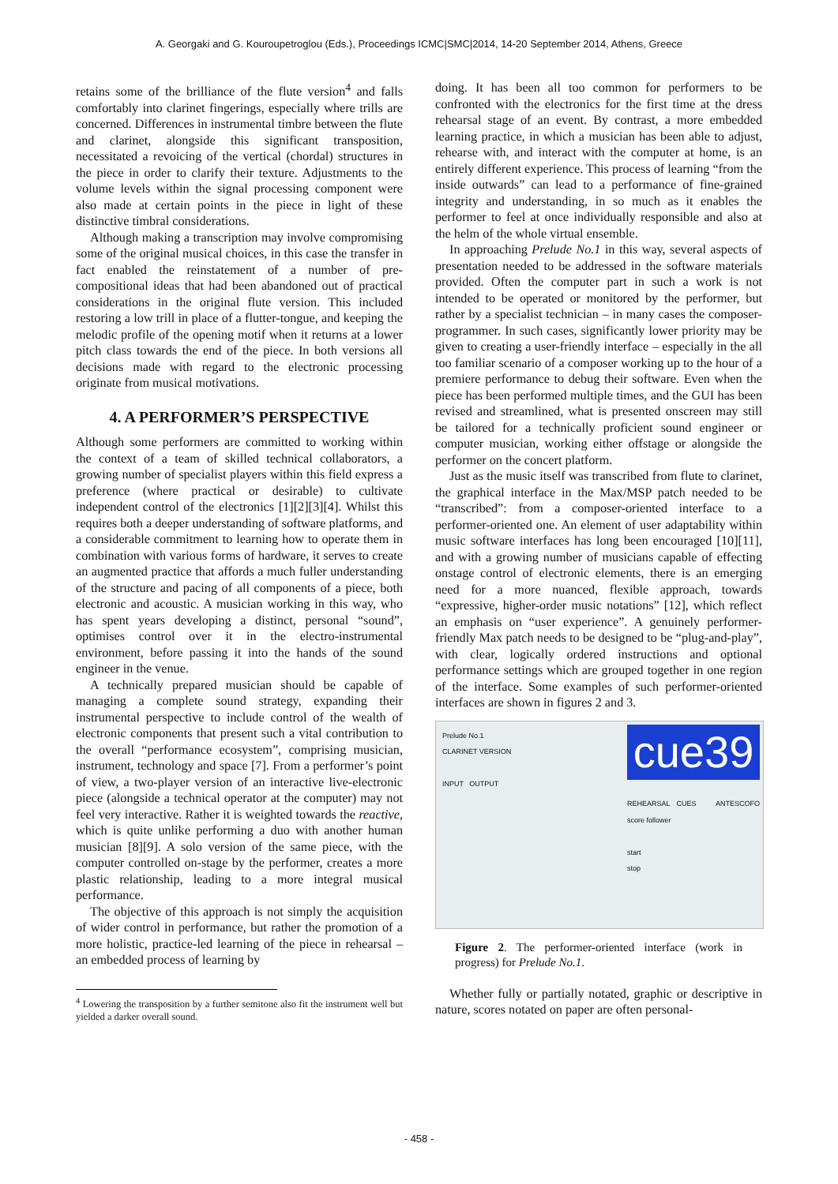A. Georgaki and G. Kouroupetroglou (Eds.), Proceedings ICMC|SMC|2014, 14-20 September 2014, Athens, Greece
retains some of the brilliance of the flute version<sup>4</sup> and falls comfortably into clarinet fingerings, especially where trills are concerned. Differences in instrumental timbre between the flute and clarinet, alongside this significant transposition, necessitated a revoicing of the vertical (chordal) structures in the piece in order to clarify their texture. Adjustments to the volume levels within the signal processing component were also made at certain points in the piece in light of these distinctive timbral considerations.
Although making a transcription may involve compromising some of the original musical choices, in this case the transfer in fact enabled the reinstatement of a number of pre-compositional ideas that had been abandoned out of practical considerations in the original flute version. This included restoring a low trill in place of a flutter-tongue, and keeping the melodic profile of the opening motif when it returns at a lower pitch class towards the end of the piece. In both versions all decisions made with regard to the electronic processing originate from musical motivations.
4. A PERFORMER’S PERSPECTIVE
Although some performers are committed to working within the context of a team of skilled technical collaborators, a growing number of specialist players within this field express a preference (where practical or desirable) to cultivate independent control of the electronics [1][2][3][4]. Whilst this requires both a deeper understanding of software platforms, and a considerable commitment to learning how to operate them in combination with various forms of hardware, it serves to create an augmented practice that affords a much fuller understanding of the structure and pacing of all components of a piece, both electronic and acoustic. A musician working in this way, who has spent years developing a distinct, personal “sound”, optimises control over it in the electro-instrumental environment, before passing it into the hands of the sound engineer in the venue.
A technically prepared musician should be capable of managing a complete sound strategy, expanding their instrumental perspective to include control of the wealth of electronic components that present such a vital contribution to the overall “performance ecosystem”, comprising musician, instrument, technology and space [7]. From a performer’s point of view, a two-player version of an interactive live-electronic piece (alongside a technical operator at the computer) may not feel very interactive. Rather it is weighted towards the reactive, which is quite unlike performing a duo with another human musician [8][9]. A solo version of the same piece, with the computer controlled on-stage by the performer, creates a more plastic relationship, leading to a more integral musical performance.
The objective of this approach is not simply the acquisition of wider control in performance, but rather the promotion of a more holistic, practice-led learning of the piece in rehearsal – an embedded process of learning by
<sup>4</sup> Lowering the transposition by a further semitone also fit the instrument well but yielded a darker overall sound.
doing. It has been all too common for performers to be confronted with the electronics for the first time at the dress rehearsal stage of an event. By contrast, a more embedded learning practice, in which a musician has been able to adjust, rehearse with, and interact with the computer at home, is an entirely different experience. This process of learning “from the inside outwards” can lead to a performance of fine-grained integrity and understanding, in so much as it enables the performer to feel at once individually responsible and also at the helm of the whole virtual ensemble.
In approaching Prelude No.1 in this way, several aspects of presentation needed to be addressed in the software materials provided. Often the computer part in such a work is not intended to be operated or monitored by the performer, but rather by a specialist technician – in many cases the composer-programmer. In such cases, significantly lower priority may be given to creating a user-friendly interface – especially in the all too familiar scenario of a composer working up to the hour of a premiere performance to debug their software. Even when the piece has been performed multiple times, and the GUI has been revised and streamlined, what is presented onscreen may still be tailored for a technically proficient sound engineer or computer musician, working either offstage or alongside the performer on the concert platform.
Just as the music itself was transcribed from flute to clarinet, the graphical interface in the Max/MSP patch needed to be “transcribed”: from a composer-oriented interface to a performer-oriented one. An element of user adaptability within music software interfaces has long been encouraged [10][11], and with a growing number of musicians capable of effecting onstage control of electronic elements, there is an emerging need for a more nuanced, flexible approach, towards “expressive, higher-order music notations” [12], which reflect an emphasis on “user experience”. A genuinely performer-friendly Max patch needs to be designed to be “plug-and-play”, with clear, logically ordered instructions and optional performance settings which are grouped together in one region of the interface. Some examples of such performer-oriented interfaces are shown in figures 2 and 3.
Prelude No.1
CLARINET VERSION
INPUT OUTPUT
cue39
REHEARSAL CUES ANTESCOFO score follower
start
stop
Figure 2. The performer-oriented interface (work in progress) for Prelude No.1.
Whether fully or partially notated, graphic or descriptive in nature, scores notated on paper are often personal-
- 458 -